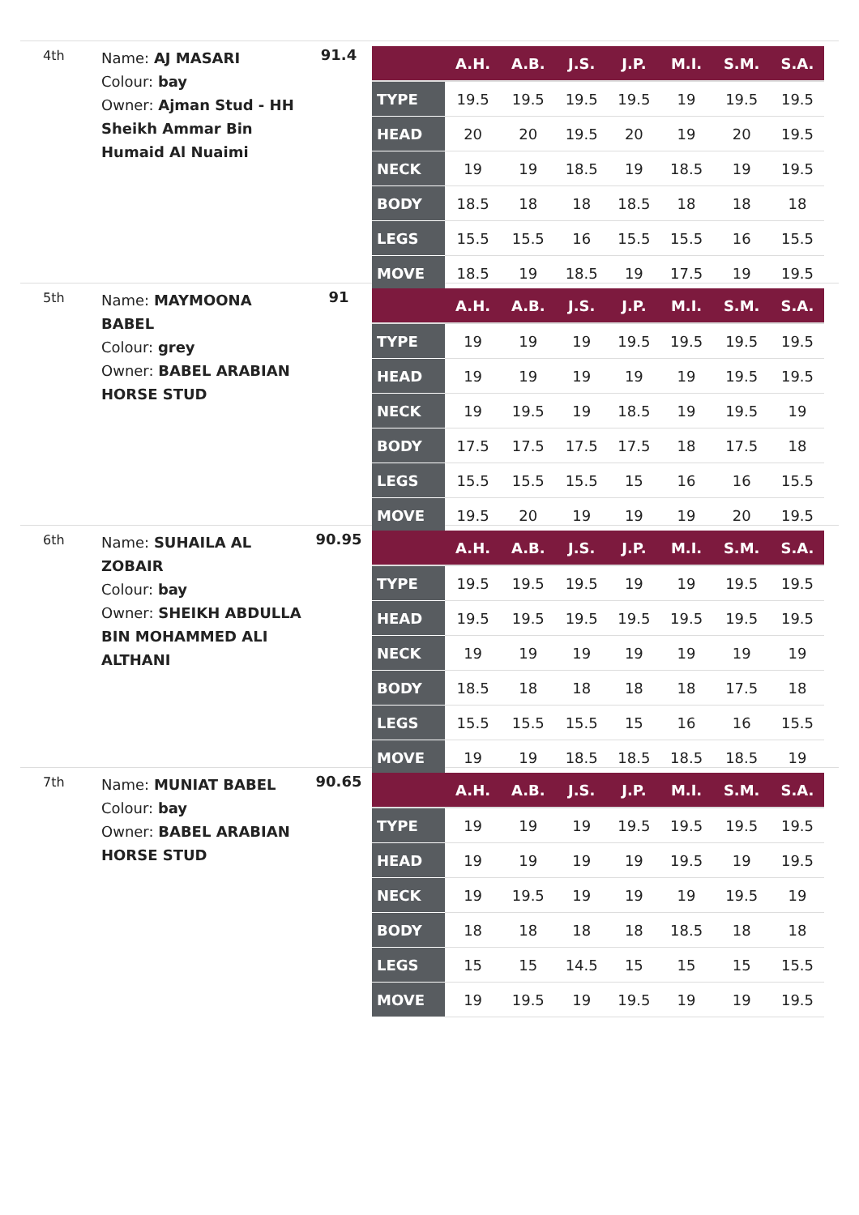4th
Name: AJ MASARI
Colour: bay
Owner: Ajman Stud - HH Sheikh Ammar Bin Humaid Al Nuaimi
91.4
| | A.H. | A.B. | J.S. | J.P. | M.I. | S.M. | S.A. |
| --- | --- | --- | --- | --- | --- | --- | --- |
| TYPE | 19.5 | 19.5 | 19.5 | 19.5 | 19 | 19.5 | 19.5 |
| HEAD | 20 | 20 | 19.5 | 20 | 19 | 20 | 19.5 |
| NECK | 19 | 19 | 18.5 | 19 | 18.5 | 19 | 19.5 |
| BODY | 18.5 | 18 | 18 | 18.5 | 18 | 18 | 18 |
| LEGS | 15.5 | 15.5 | 16 | 15.5 | 15.5 | 16 | 15.5 |
| MOVE | 18.5 | 19 | 18.5 | 19 | 17.5 | 19 | 19.5 |
5th
Name: MAYMOONA BABEL
Colour: grey
Owner: BABEL ARABIAN HORSE STUD
91
| | A.H. | A.B. | J.S. | J.P. | M.I. | S.M. | S.A. |
| --- | --- | --- | --- | --- | --- | --- | --- |
| TYPE | 19 | 19 | 19 | 19.5 | 19.5 | 19.5 | 19.5 |
| HEAD | 19 | 19 | 19 | 19 | 19 | 19.5 | 19.5 |
| NECK | 19 | 19.5 | 19 | 18.5 | 19 | 19.5 | 19 |
| BODY | 17.5 | 17.5 | 17.5 | 17.5 | 18 | 17.5 | 18 |
| LEGS | 15.5 | 15.5 | 15.5 | 15 | 16 | 16 | 15.5 |
| MOVE | 19.5 | 20 | 19 | 19 | 19 | 20 | 19.5 |
6th
Name: SUHAILA AL ZOBAIR
Colour: bay
Owner: SHEIKH ABDULLA BIN MOHAMMED ALI ALTHANI
90.95
| | A.H. | A.B. | J.S. | J.P. | M.I. | S.M. | S.A. |
| --- | --- | --- | --- | --- | --- | --- | --- |
| TYPE | 19.5 | 19.5 | 19.5 | 19 | 19 | 19.5 | 19.5 |
| HEAD | 19.5 | 19.5 | 19.5 | 19.5 | 19.5 | 19.5 | 19.5 |
| NECK | 19 | 19 | 19 | 19 | 19 | 19 | 19 |
| BODY | 18.5 | 18 | 18 | 18 | 18 | 17.5 | 18 |
| LEGS | 15.5 | 15.5 | 15.5 | 15 | 16 | 16 | 15.5 |
| MOVE | 19 | 19 | 18.5 | 18.5 | 18.5 | 18.5 | 19 |
7th
Name: MUNIAT BABEL
Colour: bay
Owner: BABEL ARABIAN HORSE STUD
90.65
| | A.H. | A.B. | J.S. | J.P. | M.I. | S.M. | S.A. |
| --- | --- | --- | --- | --- | --- | --- | --- |
| TYPE | 19 | 19 | 19 | 19.5 | 19.5 | 19.5 | 19.5 |
| HEAD | 19 | 19 | 19 | 19 | 19.5 | 19 | 19.5 |
| NECK | 19 | 19.5 | 19 | 19 | 19 | 19.5 | 19 |
| BODY | 18 | 18 | 18 | 18 | 18.5 | 18 | 18 |
| LEGS | 15 | 15 | 14.5 | 15 | 15 | 15 | 15.5 |
| MOVE | 19 | 19.5 | 19 | 19.5 | 19 | 19 | 19.5 |